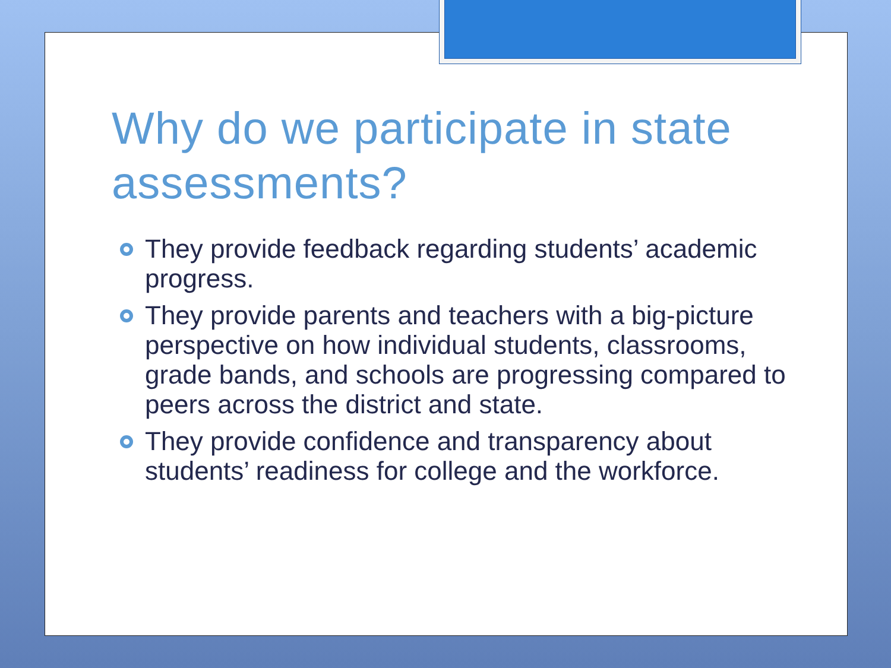Why do we participate in state assessments?
They provide feedback regarding students’ academic progress.
They provide parents and teachers with a big-picture perspective on how individual students, classrooms, grade bands, and schools are progressing compared to peers across the district and state.
They provide confidence and transparency about students’ readiness for college and the workforce.